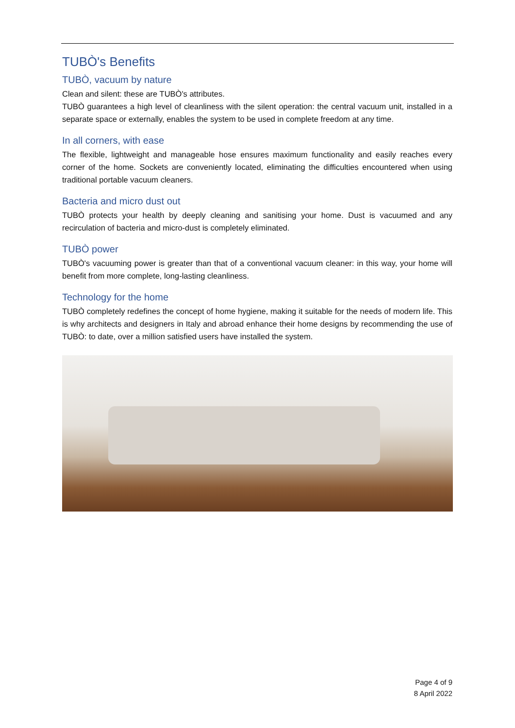TUBÒ's Benefits
TUBÒ, vacuum by nature
Clean and silent: these are TUBÒ's attributes.
TUBÒ guarantees a high level of cleanliness with the silent operation: the central vacuum unit, installed in a separate space or externally, enables the system to be used in complete freedom at any time.
In all corners, with ease
The flexible, lightweight and manageable hose ensures maximum functionality and easily reaches every corner of the home. Sockets are conveniently located, eliminating the difficulties encountered when using traditional portable vacuum cleaners.
Bacteria and micro dust out
TUBÒ protects your health by deeply cleaning and sanitising your home. Dust is vacuumed and any recirculation of bacteria and micro-dust is completely eliminated.
TUBÒ power
TUBÒ's vacuuming power is greater than that of a conventional vacuum cleaner: in this way, your home will benefit from more complete, long-lasting cleanliness.
Technology for the home
TUBÒ completely redefines the concept of home hygiene, making it suitable for the needs of modern life. This is why architects and designers in Italy and abroad enhance their home designs by recommending the use of TUBÒ: to date, over a million satisfied users have installed the system.
Page 4 of 9
8 April 2022